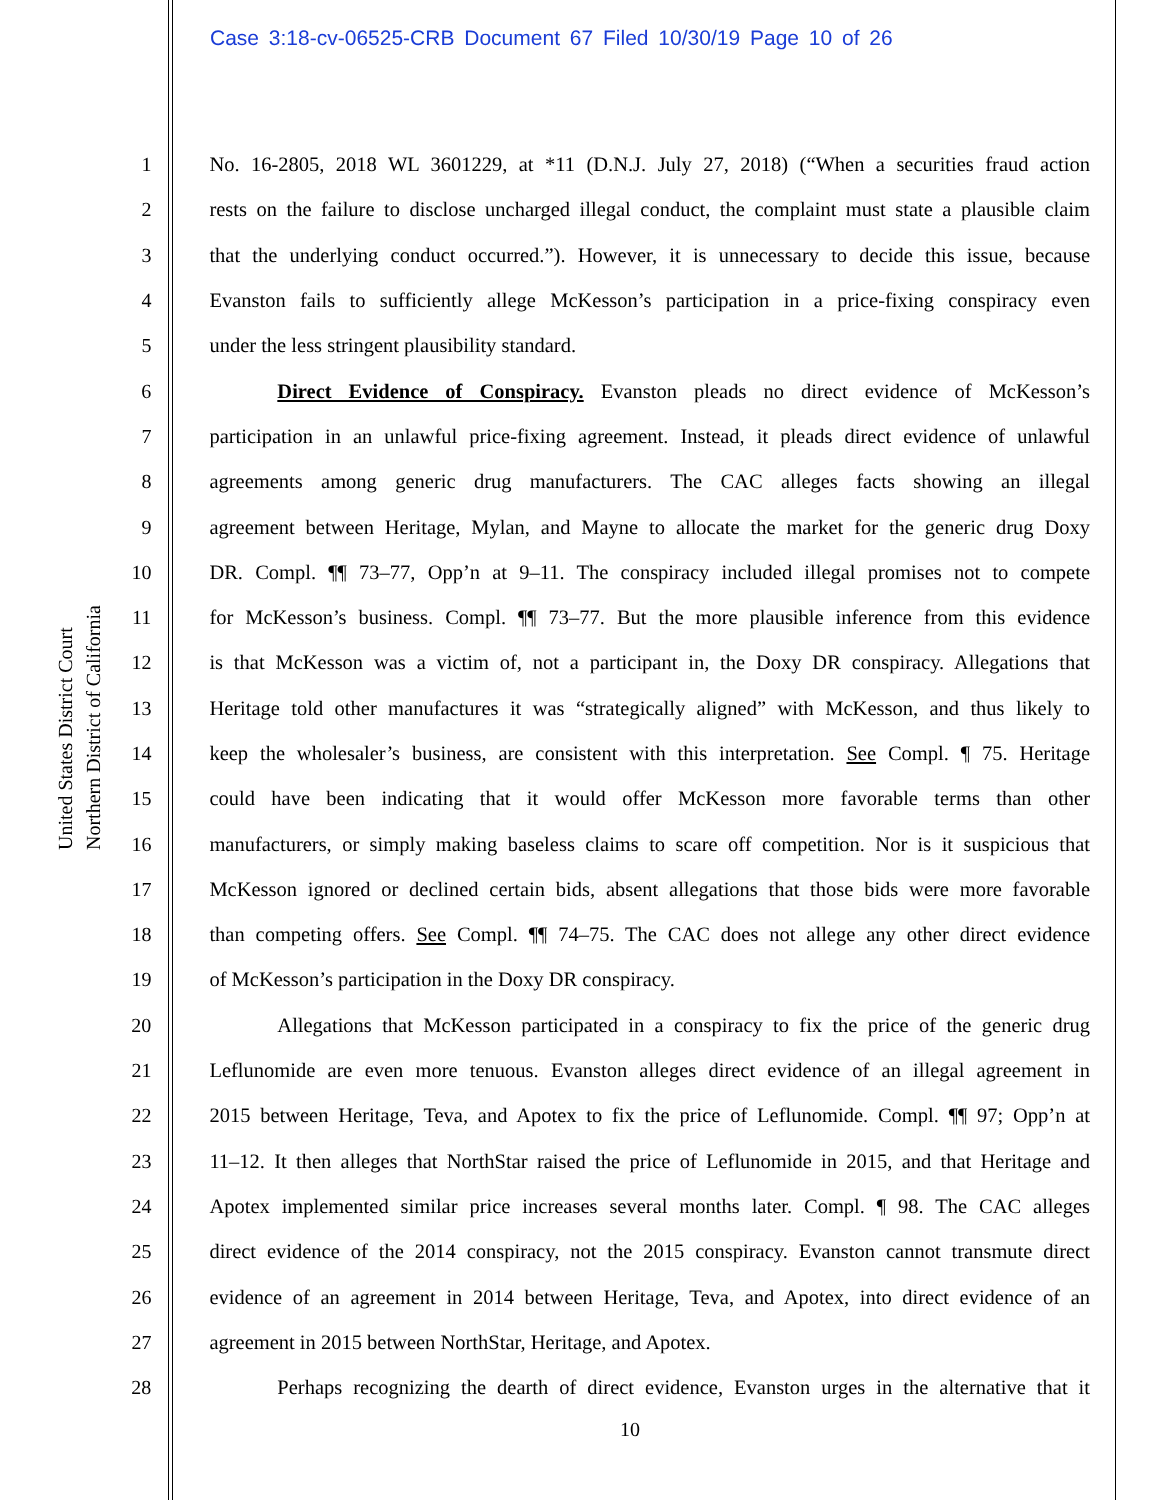Case 3:18-cv-06525-CRB Document 67 Filed 10/30/19 Page 10 of 26
United States District Court
Northern District of California
1 No. 16-2805, 2018 WL 3601229, at *11 (D.N.J. July 27, 2018) (“When a securities fraud action
2 rests on the failure to disclose uncharged illegal conduct, the complaint must state a plausible claim
3 that the underlying conduct occurred.”). However, it is unnecessary to decide this issue, because
4 Evanston fails to sufficiently allege McKesson’s participation in a price-fixing conspiracy even
5 under the less stringent plausibility standard.
6 Direct Evidence of Conspiracy. Evanston pleads no direct evidence of McKesson’s
7 participation in an unlawful price-fixing agreement. Instead, it pleads direct evidence of unlawful
8 agreements among generic drug manufacturers. The CAC alleges facts showing an illegal
9 agreement between Heritage, Mylan, and Mayne to allocate the market for the generic drug Doxy
10 DR. Compl. ¶¶ 73–77, Opp’n at 9–11. The conspiracy included illegal promises not to compete
11 for McKesson’s business. Compl. ¶¶ 73–77. But the more plausible inference from this evidence
12 is that McKesson was a victim of, not a participant in, the Doxy DR conspiracy. Allegations that
13 Heritage told other manufactures it was “strategically aligned” with McKesson, and thus likely to
14 keep the wholesaler’s business, are consistent with this interpretation. See Compl. ¶ 75. Heritage
15 could have been indicating that it would offer McKesson more favorable terms than other
16 manufacturers, or simply making baseless claims to scare off competition. Nor is it suspicious that
17 McKesson ignored or declined certain bids, absent allegations that those bids were more favorable
18 than competing offers. See Compl. ¶¶ 74–75. The CAC does not allege any other direct evidence
19 of McKesson’s participation in the Doxy DR conspiracy.
20 Allegations that McKesson participated in a conspiracy to fix the price of the generic drug
21 Leflunomide are even more tenuous. Evanston alleges direct evidence of an illegal agreement in
22 2015 between Heritage, Teva, and Apotex to fix the price of Leflunomide. Compl. ¶¶ 97; Opp’n at
23 11–12. It then alleges that NorthStar raised the price of Leflunomide in 2015, and that Heritage and
24 Apotex implemented similar price increases several months later. Compl. ¶ 98. The CAC alleges
25 direct evidence of the 2014 conspiracy, not the 2015 conspiracy. Evanston cannot transmute direct
26 evidence of an agreement in 2014 between Heritage, Teva, and Apotex, into direct evidence of an
27 agreement in 2015 between NorthStar, Heritage, and Apotex.
28 Perhaps recognizing the dearth of direct evidence, Evanston urges in the alternative that it
10